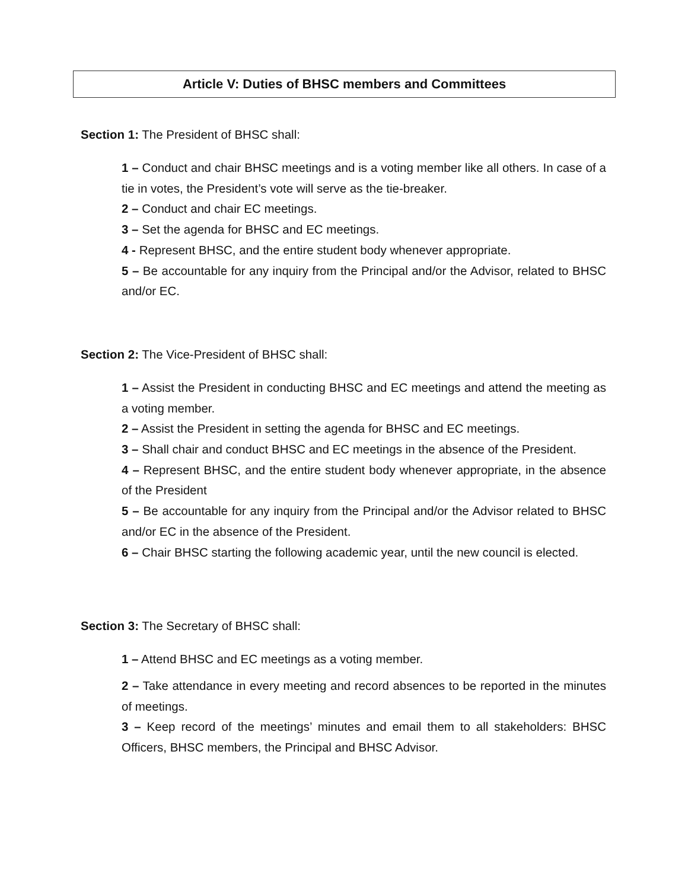Article V: Duties of BHSC members and Committees
Section 1: The President of BHSC shall:
1 – Conduct and chair BHSC meetings and is a voting member like all others. In case of a tie in votes, the President’s vote will serve as the tie-breaker.
2 – Conduct and chair EC meetings.
3 – Set the agenda for BHSC and EC meetings.
4 - Represent BHSC, and the entire student body whenever appropriate.
5 – Be accountable for any inquiry from the Principal and/or the Advisor, related to BHSC and/or EC.
Section 2: The Vice-President of BHSC shall:
1 – Assist the President in conducting BHSC and EC meetings and attend the meeting as a voting member.
2 – Assist the President in setting the agenda for BHSC and EC meetings.
3 – Shall chair and conduct BHSC and EC meetings in the absence of the President.
4 – Represent BHSC, and the entire student body whenever appropriate, in the absence of the President
5 – Be accountable for any inquiry from the Principal and/or the Advisor related to BHSC and/or EC in the absence of the President.
6 – Chair BHSC starting the following academic year, until the new council is elected.
Section 3: The Secretary of BHSC shall:
1 – Attend BHSC and EC meetings as a voting member.
2 – Take attendance in every meeting and record absences to be reported in the minutes of meetings.
3 – Keep record of the meetings’ minutes and email them to all stakeholders: BHSC Officers, BHSC members, the Principal and BHSC Advisor.